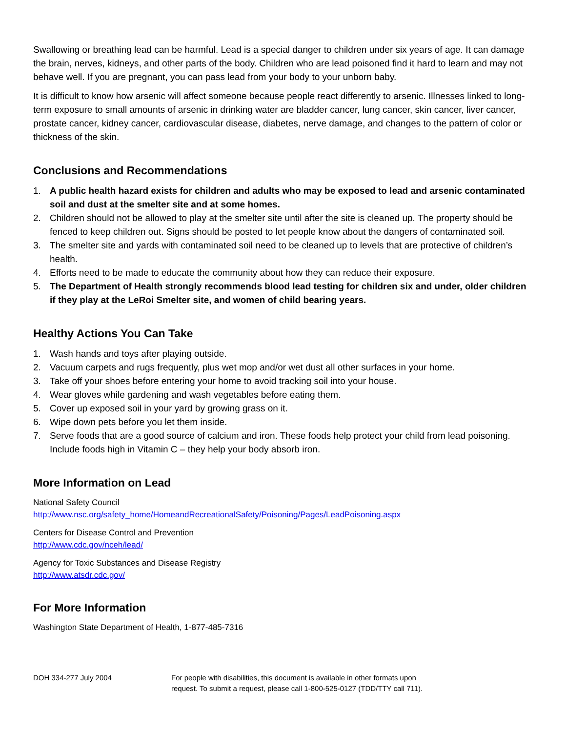Swallowing or breathing lead can be harmful. Lead is a special danger to children under six years of age. It can damage the brain, nerves, kidneys, and other parts of the body. Children who are lead poisoned find it hard to learn and may not behave well. If you are pregnant, you can pass lead from your body to your unborn baby.
It is difficult to know how arsenic will affect someone because people react differently to arsenic. Illnesses linked to long-term exposure to small amounts of arsenic in drinking water are bladder cancer, lung cancer, skin cancer, liver cancer, prostate cancer, kidney cancer, cardiovascular disease, diabetes, nerve damage, and changes to the pattern of color or thickness of the skin.
Conclusions and Recommendations
1. A public health hazard exists for children and adults who may be exposed to lead and arsenic contaminated soil and dust at the smelter site and at some homes.
2. Children should not be allowed to play at the smelter site until after the site is cleaned up. The property should be fenced to keep children out. Signs should be posted to let people know about the dangers of contaminated soil.
3. The smelter site and yards with contaminated soil need to be cleaned up to levels that are protective of children’s health.
4. Efforts need to be made to educate the community about how they can reduce their exposure.
5. The Department of Health strongly recommends blood lead testing for children six and under, older children if they play at the LeRoi Smelter site, and women of child bearing years.
Healthy Actions You Can Take
1. Wash hands and toys after playing outside.
2. Vacuum carpets and rugs frequently, plus wet mop and/or wet dust all other surfaces in your home.
3. Take off your shoes before entering your home to avoid tracking soil into your house.
4. Wear gloves while gardening and wash vegetables before eating them.
5. Cover up exposed soil in your yard by growing grass on it.
6. Wipe down pets before you let them inside.
7. Serve foods that are a good source of calcium and iron. These foods help protect your child from lead poisoning. Include foods high in Vitamin C – they help your body absorb iron.
More Information on Lead
National Safety Council
http://www.nsc.org/safety_home/HomeandRecreationalSafety/Poisoning/Pages/LeadPoisoning.aspx
Centers for Disease Control and Prevention
http://www.cdc.gov/nceh/lead/
Agency for Toxic Substances and Disease Registry
http://www.atsdr.cdc.gov/
For More Information
Washington State Department of Health, 1-877-485-7316
DOH 334-277 July 2004 For people with disabilities, this document is available in other formats upon
request. To submit a request, please call 1-800-525-0127 (TDD/TTY call 711).